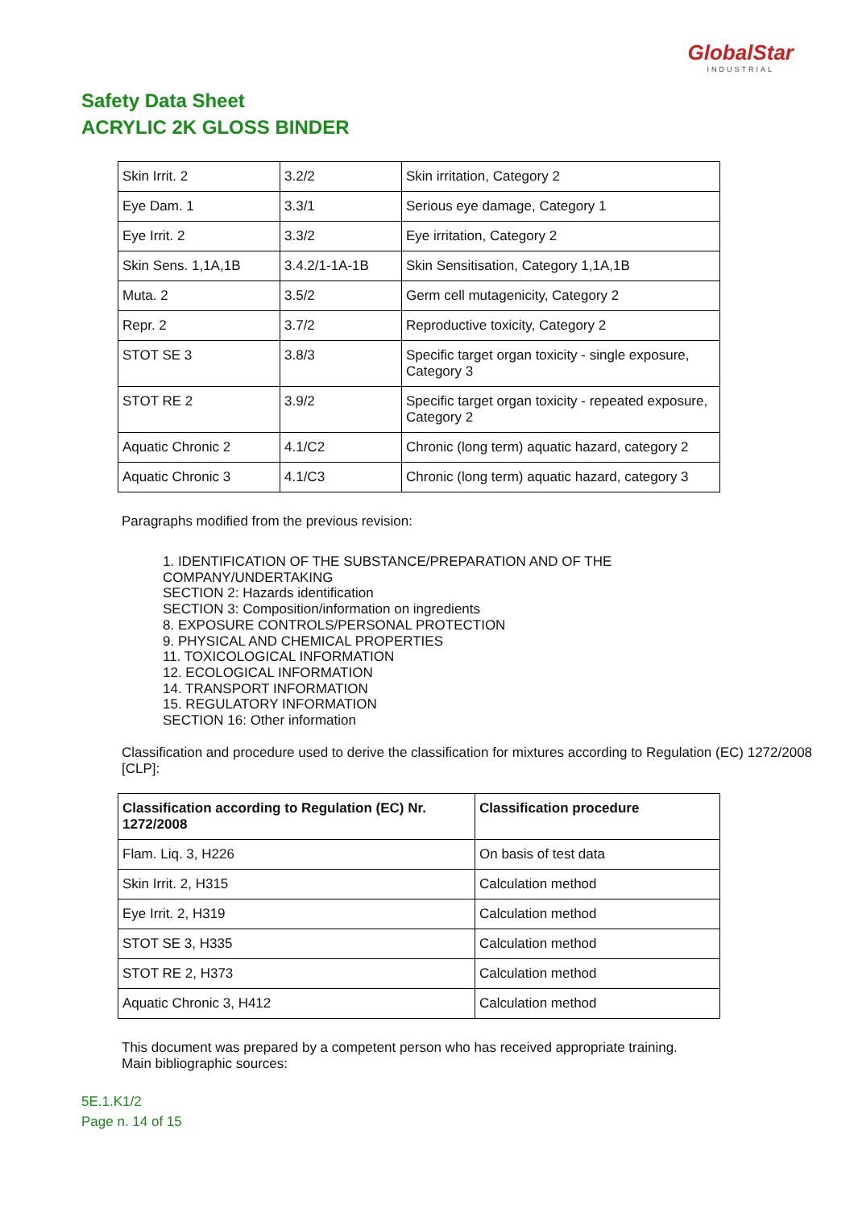GlobalStar
INDUSTRIAL
Safety Data Sheet
ACRYLIC 2K GLOSS BINDER
| Skin Irrit. 2 | 3.2/2 | Skin irritation, Category 2 |
| Eye Dam. 1 | 3.3/1 | Serious eye damage, Category 1 |
| Eye Irrit. 2 | 3.3/2 | Eye irritation, Category 2 |
| Skin Sens. 1,1A,1B | 3.4.2/1-1A-1B | Skin Sensitisation, Category 1,1A,1B |
| Muta. 2 | 3.5/2 | Germ cell mutagenicity, Category 2 |
| Repr. 2 | 3.7/2 | Reproductive toxicity, Category 2 |
| STOT SE 3 | 3.8/3 | Specific target organ toxicity - single exposure, Category 3 |
| STOT RE 2 | 3.9/2 | Specific target organ toxicity - repeated exposure, Category 2 |
| Aquatic Chronic 2 | 4.1/C2 | Chronic (long term) aquatic hazard, category 2 |
| Aquatic Chronic 3 | 4.1/C3 | Chronic (long term) aquatic hazard, category 3 |
Paragraphs modified from the previous revision:
1. IDENTIFICATION OF THE SUBSTANCE/PREPARATION AND OF THE
COMPANY/UNDERTAKING
SECTION 2: Hazards identification
SECTION 3: Composition/information on ingredients
8. EXPOSURE CONTROLS/PERSONAL PROTECTION
9. PHYSICAL AND CHEMICAL PROPERTIES
11. TOXICOLOGICAL INFORMATION
12. ECOLOGICAL INFORMATION
14. TRANSPORT INFORMATION
15. REGULATORY INFORMATION
SECTION 16: Other information
Classification and procedure used to derive the classification for mixtures according to Regulation (EC) 1272/2008 [CLP]:
| Classification according to Regulation (EC) Nr. 1272/2008 | Classification procedure |
| --- | --- |
| Flam. Liq. 3, H226 | On basis of test data |
| Skin Irrit. 2, H315 | Calculation method |
| Eye Irrit. 2, H319 | Calculation method |
| STOT SE 3, H335 | Calculation method |
| STOT RE 2, H373 | Calculation method |
| Aquatic Chronic 3, H412 | Calculation method |
This document was prepared by a competent person who has received appropriate training.
Main bibliographic sources:
5E.1.K1/2
Page n. 14 of 15